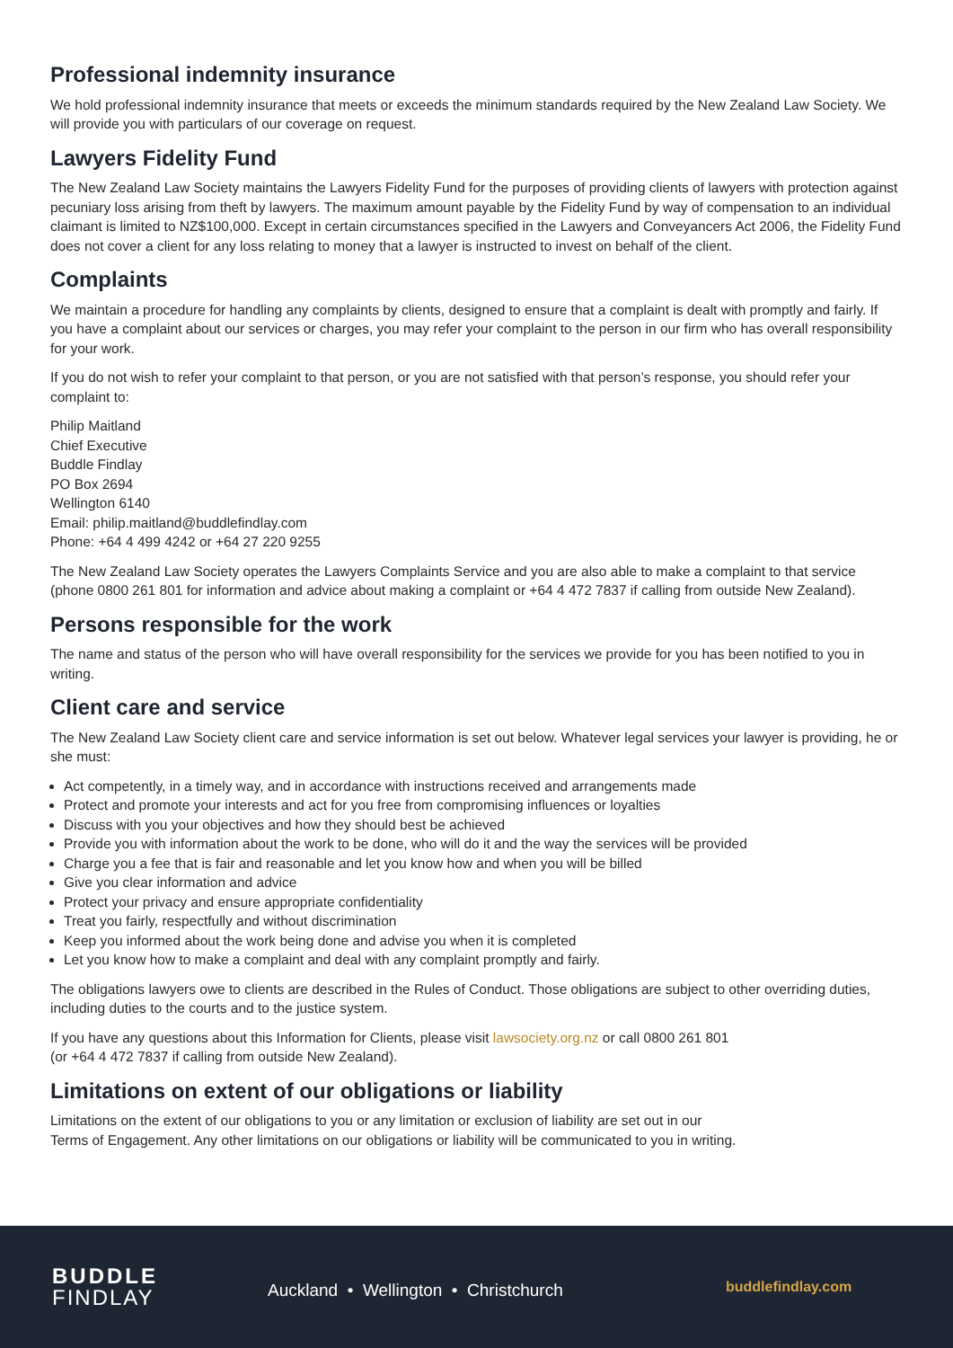Professional indemnity insurance
We hold professional indemnity insurance that meets or exceeds the minimum standards required by the New Zealand Law Society. We will provide you with particulars of our coverage on request.
Lawyers Fidelity Fund
The New Zealand Law Society maintains the Lawyers Fidelity Fund for the purposes of providing clients of lawyers with protection against pecuniary loss arising from theft by lawyers. The maximum amount payable by the Fidelity Fund by way of compensation to an individual claimant is limited to NZ$100,000. Except in certain circumstances specified in the Lawyers and Conveyancers Act 2006, the Fidelity Fund does not cover a client for any loss relating to money that a lawyer is instructed to invest on behalf of the client.
Complaints
We maintain a procedure for handling any complaints by clients, designed to ensure that a complaint is dealt with promptly and fairly. If you have a complaint about our services or charges, you may refer your complaint to the person in our firm who has overall responsibility for your work.
If you do not wish to refer your complaint to that person, or you are not satisfied with that person’s response, you should refer your complaint to:
Philip Maitland
Chief Executive
Buddle Findlay
PO Box 2694
Wellington 6140
Email: philip.maitland@buddlefindlay.com
Phone: +64 4 499 4242 or +64 27 220 9255
The New Zealand Law Society operates the Lawyers Complaints Service and you are also able to make a complaint to that service (phone 0800 261 801 for information and advice about making a complaint or +64 4 472 7837 if calling from outside New Zealand).
Persons responsible for the work
The name and status of the person who will have overall responsibility for the services we provide for you has been notified to you in writing.
Client care and service
The New Zealand Law Society client care and service information is set out below. Whatever legal services your lawyer is providing, he or she must:
Act competently, in a timely way, and in accordance with instructions received and arrangements made
Protect and promote your interests and act for you free from compromising influences or loyalties
Discuss with you your objectives and how they should best be achieved
Provide you with information about the work to be done, who will do it and the way the services will be provided
Charge you a fee that is fair and reasonable and let you know how and when you will be billed
Give you clear information and advice
Protect your privacy and ensure appropriate confidentiality
Treat you fairly, respectfully and without discrimination
Keep you informed about the work being done and advise you when it is completed
Let you know how to make a complaint and deal with any complaint promptly and fairly.
The obligations lawyers owe to clients are described in the Rules of Conduct. Those obligations are subject to other overriding duties, including duties to the courts and to the justice system.
If you have any questions about this Information for Clients, please visit lawsociety.org.nz or call 0800 261 801
(or +64 4 472 7837 if calling from outside New Zealand).
Limitations on extent of our obligations or liability
Limitations on the extent of our obligations to you or any limitation or exclusion of liability are set out in our
Terms of Engagement. Any other limitations on our obligations or liability will be communicated to you in writing.
BUDDLE
FINDLAY
Auckland • Wellington • Christchurch
buddlefindlay.com